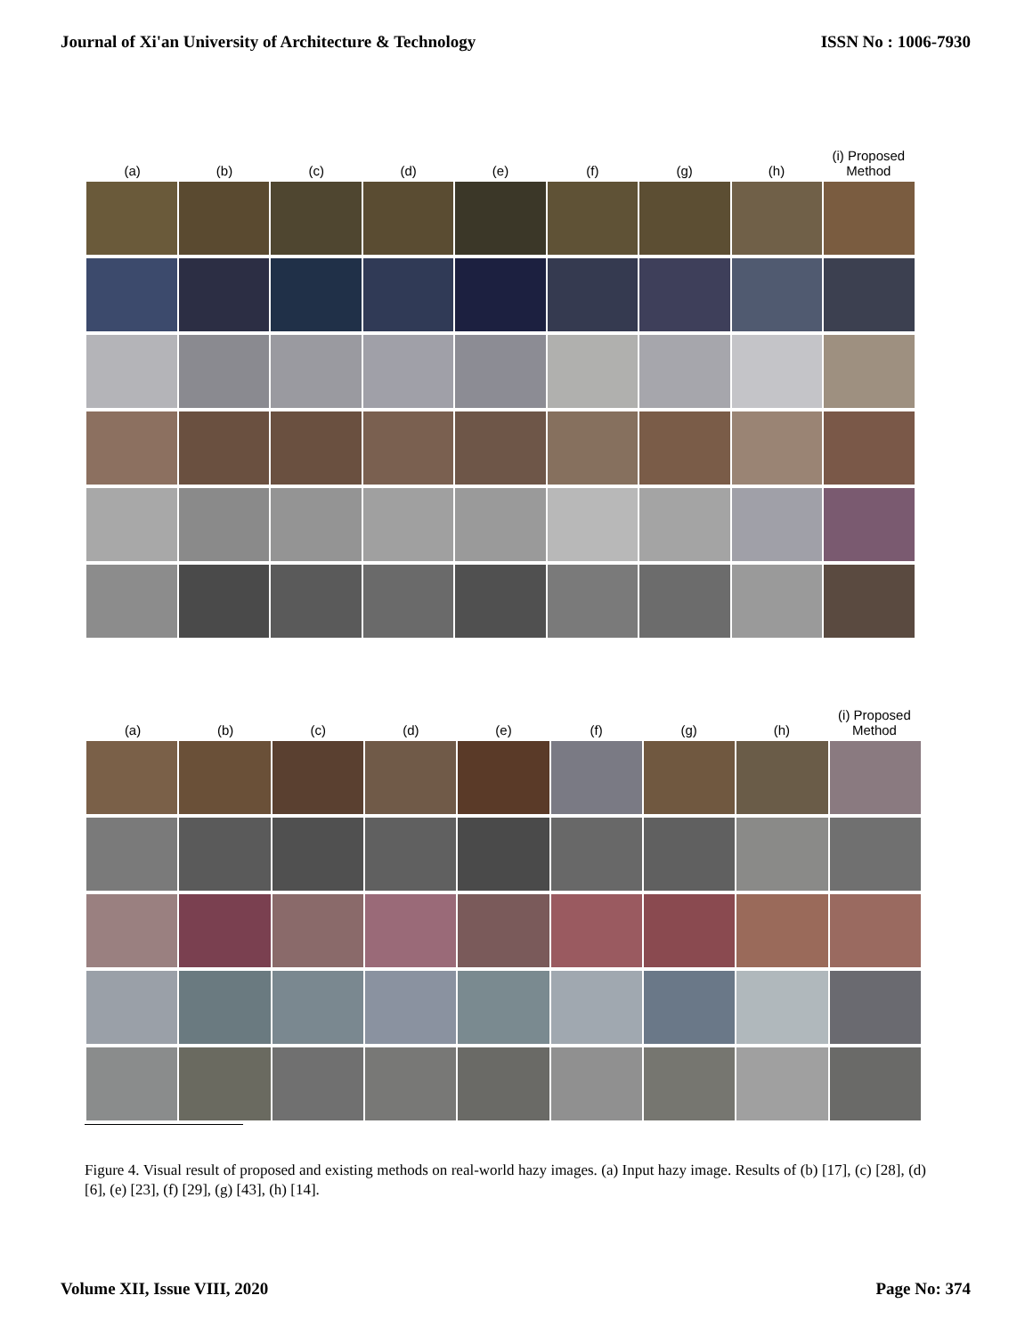Journal of Xi'an University of Architecture & Technology ISSN No : 1006-7930
(a) (b) (c) (d) (e) (f) (g) (h) (i) Proposed Method
(a) (b) (c) (d) (e) (f) (g) (h) (i) Proposed Method
Figure 4. Visual result of proposed and existing methods on real-world hazy images. (a) Input hazy image. Results of (b) [17], (c) [28], (d) [6], (e) [23], (f) [29], (g) [43], (h) [14].
Volume XII, Issue VIII, 2020 Page No: 374